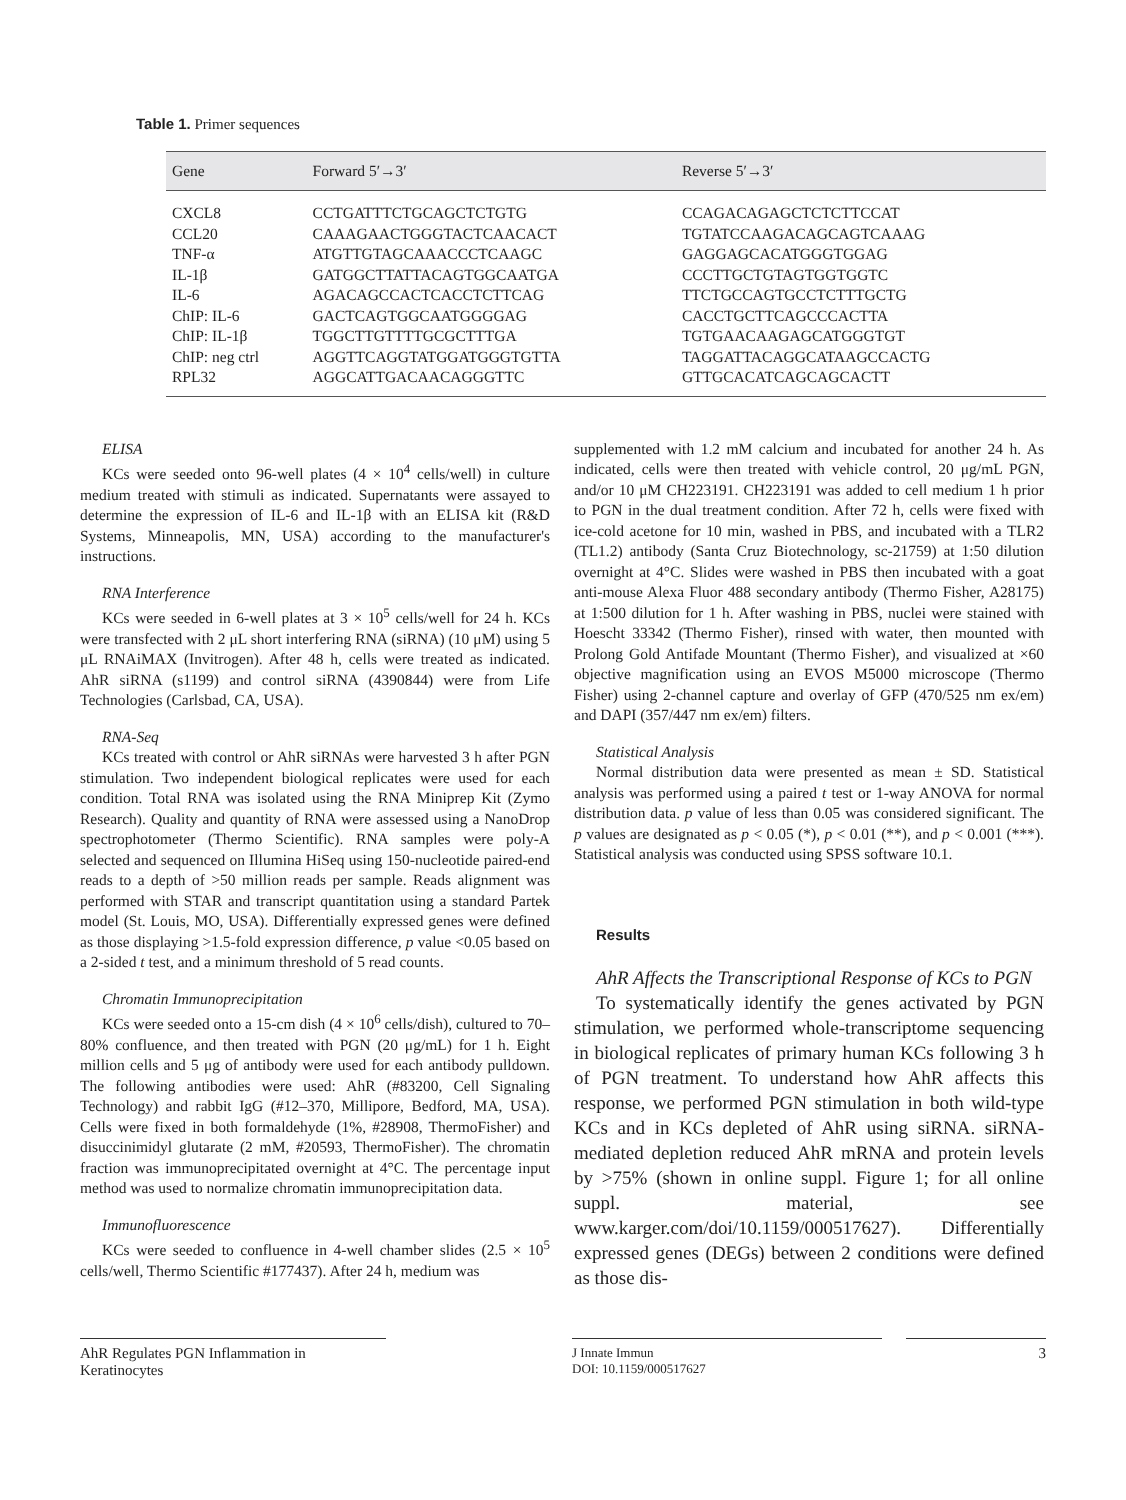Table 1. Primer sequences
| Gene | Forward 5′→3′ | Reverse 5′→3′ |
| --- | --- | --- |
| CXCL8 | CCTGATTTCTGCAGCTCTGTG | CCAGACAGAGCTCTCTTCCAT |
| CCL20 | CAAAGAACTGGGTACTCAACACT | TGTATCCAAGACAGCAGTCAAAG |
| TNF-α | ATGTTGTAGCAAACCCTCAAGC | GAGGAGCACATGGGTGGAG |
| IL-1β | GATGGCTTATTACAGTGGCAATGA | CCCTTGCTGTAGTGGTGGTC |
| IL-6 | AGACAGCCACTCACCTCTTCAG | TTCTGCCAGTGCCTCTTTGCTG |
| ChIP: IL-6 | GACTCAGTGGCAATGGGGAG | CACCTGCTTCAGCCCACTTA |
| ChIP: IL-1β | TGGCTTGTTTTGCGCTTTGA | TGTGAACAAGAGCATGGGTGT |
| ChIP: neg ctrl | AGGTTCAGGTATGGATGGGTGTTA | TAGGATTACAGGCATAAGCCACTG |
| RPL32 | AGGCATTGACAACAGGGTTC | GTTGCACATCAGCAGCACTT |
ELISA
KCs were seeded onto 96-well plates (4 × 10<sup>4</sup> cells/well) in culture medium treated with stimuli as indicated. Supernatants were assayed to determine the expression of IL-6 and IL-1β with an ELISA kit (R&D Systems, Minneapolis, MN, USA) according to the manufacturer's instructions.
RNA Interference
KCs were seeded in 6-well plates at 3 × 10<sup>5</sup> cells/well for 24 h. KCs were transfected with 2 μL short interfering RNA (siRNA) (10 μM) using 5 μL RNAiMAX (Invitrogen). After 48 h, cells were treated as indicated. AhR siRNA (s1199) and control siRNA (4390844) were from Life Technologies (Carlsbad, CA, USA).
RNA-Seq
KCs treated with control or AhR siRNAs were harvested 3 h after PGN stimulation. Two independent biological replicates were used for each condition. Total RNA was isolated using the RNA Miniprep Kit (Zymo Research). Quality and quantity of RNA were assessed using a NanoDrop spectrophotometer (Thermo Scientific). RNA samples were poly-A selected and sequenced on Illumina HiSeq using 150-nucleotide paired-end reads to a depth of >50 million reads per sample. Reads alignment was performed with STAR and transcript quantitation using a standard Partek model (St. Louis, MO, USA). Differentially expressed genes were defined as those displaying >1.5-fold expression difference, p value <0.05 based on a 2-sided t test, and a minimum threshold of 5 read counts.
Chromatin Immunoprecipitation
KCs were seeded onto a 15-cm dish (4 × 10<sup>6</sup> cells/dish), cultured to 70–80% confluence, and then treated with PGN (20 μg/mL) for 1 h. Eight million cells and 5 μg of antibody were used for each antibody pulldown. The following antibodies were used: AhR (#83200, Cell Signaling Technology) and rabbit IgG (#12–370, Millipore, Bedford, MA, USA). Cells were fixed in both formaldehyde (1%, #28908, ThermoFisher) and disuccinimidyl glutarate (2 mM, #20593, ThermoFisher). The chromatin fraction was immunoprecipitated overnight at 4°C. The percentage input method was used to normalize chromatin immunoprecipitation data.
Immunofluorescence
KCs were seeded to confluence in 4-well chamber slides (2.5 × 10<sup>5</sup> cells/well, Thermo Scientific #177437). After 24 h, medium was
supplemented with 1.2 mM calcium and incubated for another 24 h. As indicated, cells were then treated with vehicle control, 20 μg/mL PGN, and/or 10 μM CH223191. CH223191 was added to cell medium 1 h prior to PGN in the dual treatment condition. After 72 h, cells were fixed with ice-cold acetone for 10 min, washed in PBS, and incubated with a TLR2 (TL1.2) antibody (Santa Cruz Biotechnology, sc-21759) at 1:50 dilution overnight at 4°C. Slides were washed in PBS then incubated with a goat anti-mouse Alexa Fluor 488 secondary antibody (Thermo Fisher, A28175) at 1:500 dilution for 1 h. After washing in PBS, nuclei were stained with Hoescht 33342 (Thermo Fisher), rinsed with water, then mounted with Prolong Gold Antifade Mountant (Thermo Fisher), and visualized at ×60 objective magnification using an EVOS M5000 microscope (Thermo Fisher) using 2-channel capture and overlay of GFP (470/525 nm ex/em) and DAPI (357/447 nm ex/em) filters.
Statistical Analysis
Normal distribution data were presented as mean ± SD. Statistical analysis was performed using a paired t test or 1-way ANOVA for normal distribution data. p value of less than 0.05 was considered significant. The p values are designated as p < 0.05 (*), p < 0.01 (**), and p < 0.001 (***). Statistical analysis was conducted using SPSS software 10.1.
Results
AhR Affects the Transcriptional Response of KCs to PGN
To systematically identify the genes activated by PGN stimulation, we performed whole-transcriptome sequencing in biological replicates of primary human KCs following 3 h of PGN treatment. To understand how AhR affects this response, we performed PGN stimulation in both wild-type KCs and in KCs depleted of AhR using siRNA. siRNA-mediated depletion reduced AhR mRNA and protein levels by >75% (shown in online suppl. Figure 1; for all online suppl. material, see www.karger.com/doi/10.1159/000517627). Differentially expressed genes (DEGs) between 2 conditions were defined as those dis-
AhR Regulates PGN Inflammation in Keratinocytes
J Innate Immun
DOI: 10.1159/000517627
3